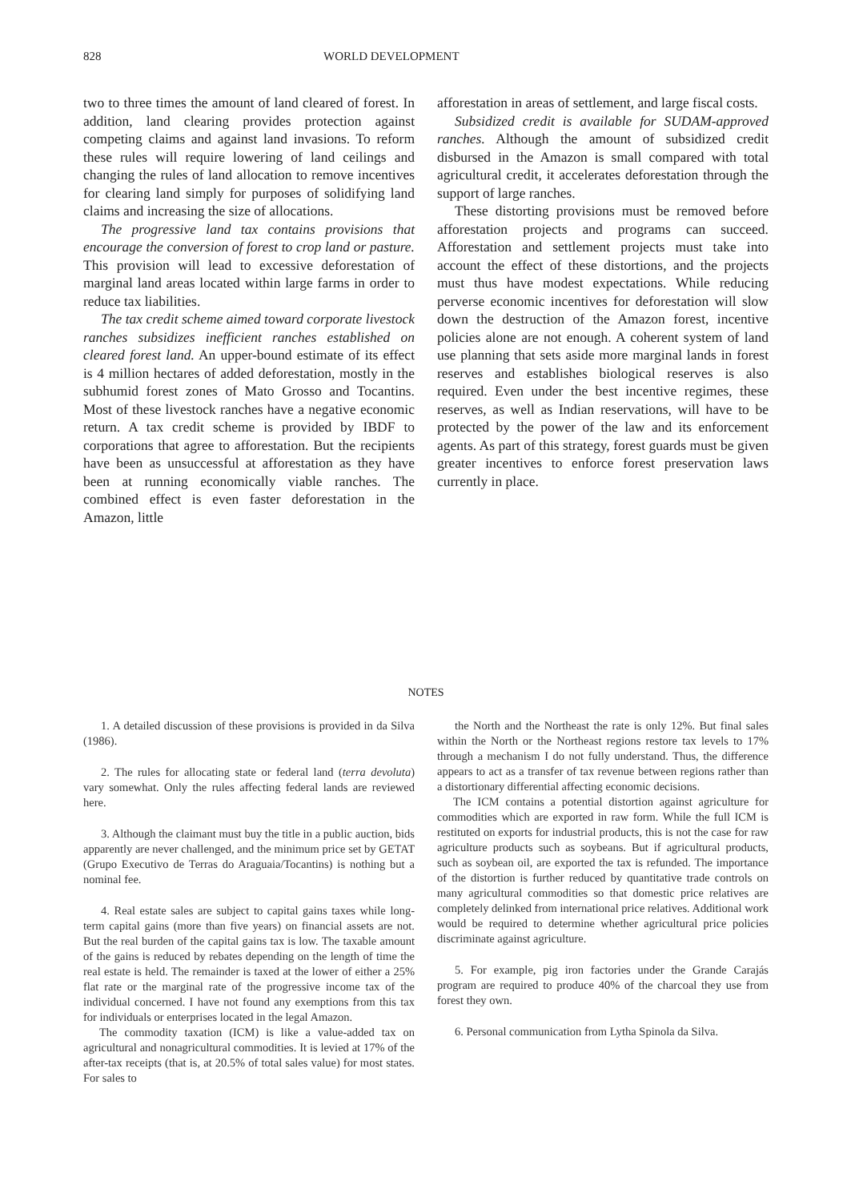828 WORLD DEVELOPMENT
two to three times the amount of land cleared of forest. In addition, land clearing provides protection against competing claims and against land invasions. To reform these rules will require lowering of land ceilings and changing the rules of land allocation to remove incentives for clearing land simply for purposes of solidifying land claims and increasing the size of allocations.
The progressive land tax contains provisions that encourage the conversion of forest to crop land or pasture. This provision will lead to excessive deforestation of marginal land areas located within large farms in order to reduce tax liabilities.
The tax credit scheme aimed toward corporate livestock ranches subsidizes inefficient ranches established on cleared forest land. An upper-bound estimate of its effect is 4 million hectares of added deforestation, mostly in the subhumid forest zones of Mato Grosso and Tocantins. Most of these livestock ranches have a negative economic return. A tax credit scheme is provided by IBDF to corporations that agree to afforestation. But the recipients have been as unsuccessful at afforestation as they have been at running economically viable ranches. The combined effect is even faster deforestation in the Amazon, little
afforestation in areas of settlement, and large fiscal costs.
Subsidized credit is available for SUDAM-approved ranches. Although the amount of subsidized credit disbursed in the Amazon is small compared with total agricultural credit, it accelerates deforestation through the support of large ranches.
These distorting provisions must be removed before afforestation projects and programs can succeed. Afforestation and settlement projects must take into account the effect of these distortions, and the projects must thus have modest expectations. While reducing perverse economic incentives for deforestation will slow down the destruction of the Amazon forest, incentive policies alone are not enough. A coherent system of land use planning that sets aside more marginal lands in forest reserves and establishes biological reserves is also required. Even under the best incentive regimes, these reserves, as well as Indian reservations, will have to be protected by the power of the law and its enforcement agents. As part of this strategy, forest guards must be given greater incentives to enforce forest preservation laws currently in place.
NOTES
1. A detailed discussion of these provisions is provided in da Silva (1986).
2. The rules for allocating state or federal land (terra devoluta) vary somewhat. Only the rules affecting federal lands are reviewed here.
3. Although the claimant must buy the title in a public auction, bids apparently are never challenged, and the minimum price set by GETAT (Grupo Executivo de Terras do Araguaia/Tocantins) is nothing but a nominal fee.
4. Real estate sales are subject to capital gains taxes while long-term capital gains (more than five years) on financial assets are not. But the real burden of the capital gains tax is low. The taxable amount of the gains is reduced by rebates depending on the length of time the real estate is held. The remainder is taxed at the lower of either a 25% flat rate or the marginal rate of the progressive income tax of the individual concerned. I have not found any exemptions from this tax for individuals or enterprises located in the legal Amazon.
The commodity taxation (ICM) is like a value-added tax on agricultural and nonagricultural commodities. It is levied at 17% of the after-tax receipts (that is, at 20.5% of total sales value) for most states. For sales to
the North and the Northeast the rate is only 12%. But final sales within the North or the Northeast regions restore tax levels to 17% through a mechanism I do not fully understand. Thus, the difference appears to act as a transfer of tax revenue between regions rather than a distortionary differential affecting economic decisions.
The ICM contains a potential distortion against agriculture for commodities which are exported in raw form. While the full ICM is restituted on exports for industrial products, this is not the case for raw agriculture products such as soybeans. But if agricultural products, such as soybean oil, are exported the tax is refunded. The importance of the distortion is further reduced by quantitative trade controls on many agricultural commodities so that domestic price relatives are completely delinked from international price relatives. Additional work would be required to determine whether agricultural price policies discriminate against agriculture.
5. For example, pig iron factories under the Grande Carajás program are required to produce 40% of the charcoal they use from forest they own.
6. Personal communication from Lytha Spinola da Silva.